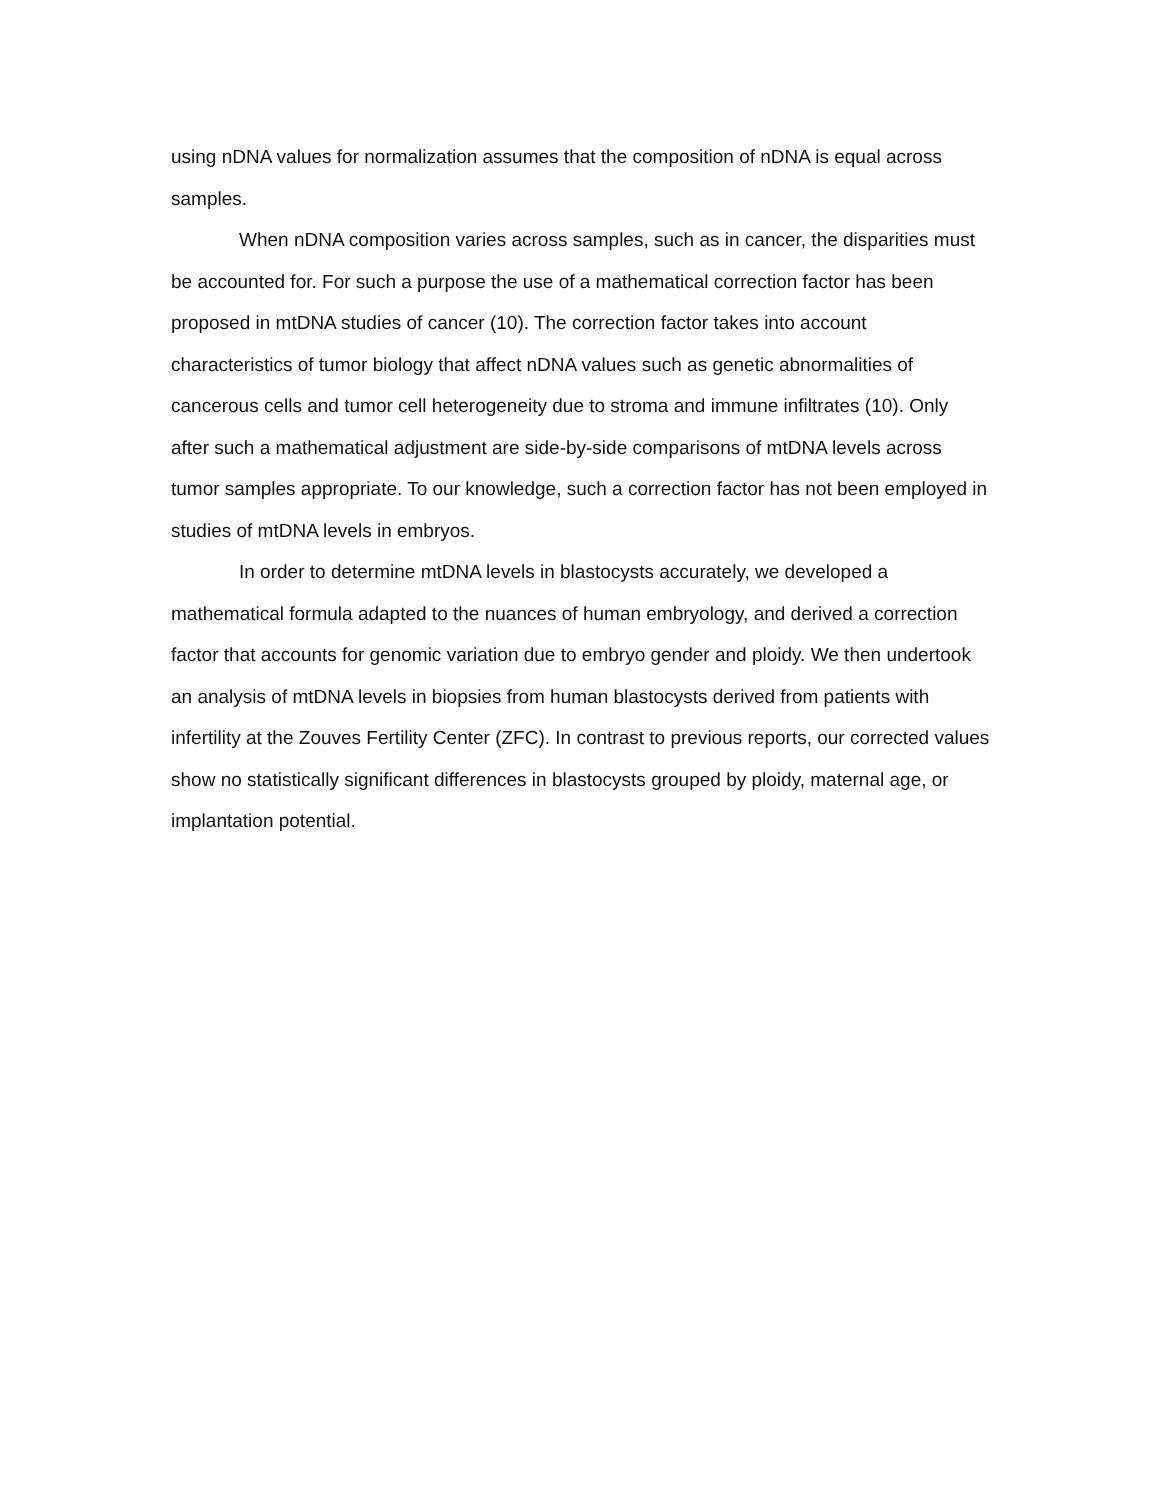using nDNA values for normalization assumes that the composition of nDNA is equal across samples.
When nDNA composition varies across samples, such as in cancer, the disparities must be accounted for. For such a purpose the use of a mathematical correction factor has been proposed in mtDNA studies of cancer (10). The correction factor takes into account characteristics of tumor biology that affect nDNA values such as genetic abnormalities of cancerous cells and tumor cell heterogeneity due to stroma and immune infiltrates (10). Only after such a mathematical adjustment are side-by-side comparisons of mtDNA levels across tumor samples appropriate. To our knowledge, such a correction factor has not been employed in studies of mtDNA levels in embryos.
In order to determine mtDNA levels in blastocysts accurately, we developed a mathematical formula adapted to the nuances of human embryology, and derived a correction factor that accounts for genomic variation due to embryo gender and ploidy. We then undertook an analysis of mtDNA levels in biopsies from human blastocysts derived from patients with infertility at the Zouves Fertility Center (ZFC). In contrast to previous reports, our corrected values show no statistically significant differences in blastocysts grouped by ploidy, maternal age, or implantation potential.